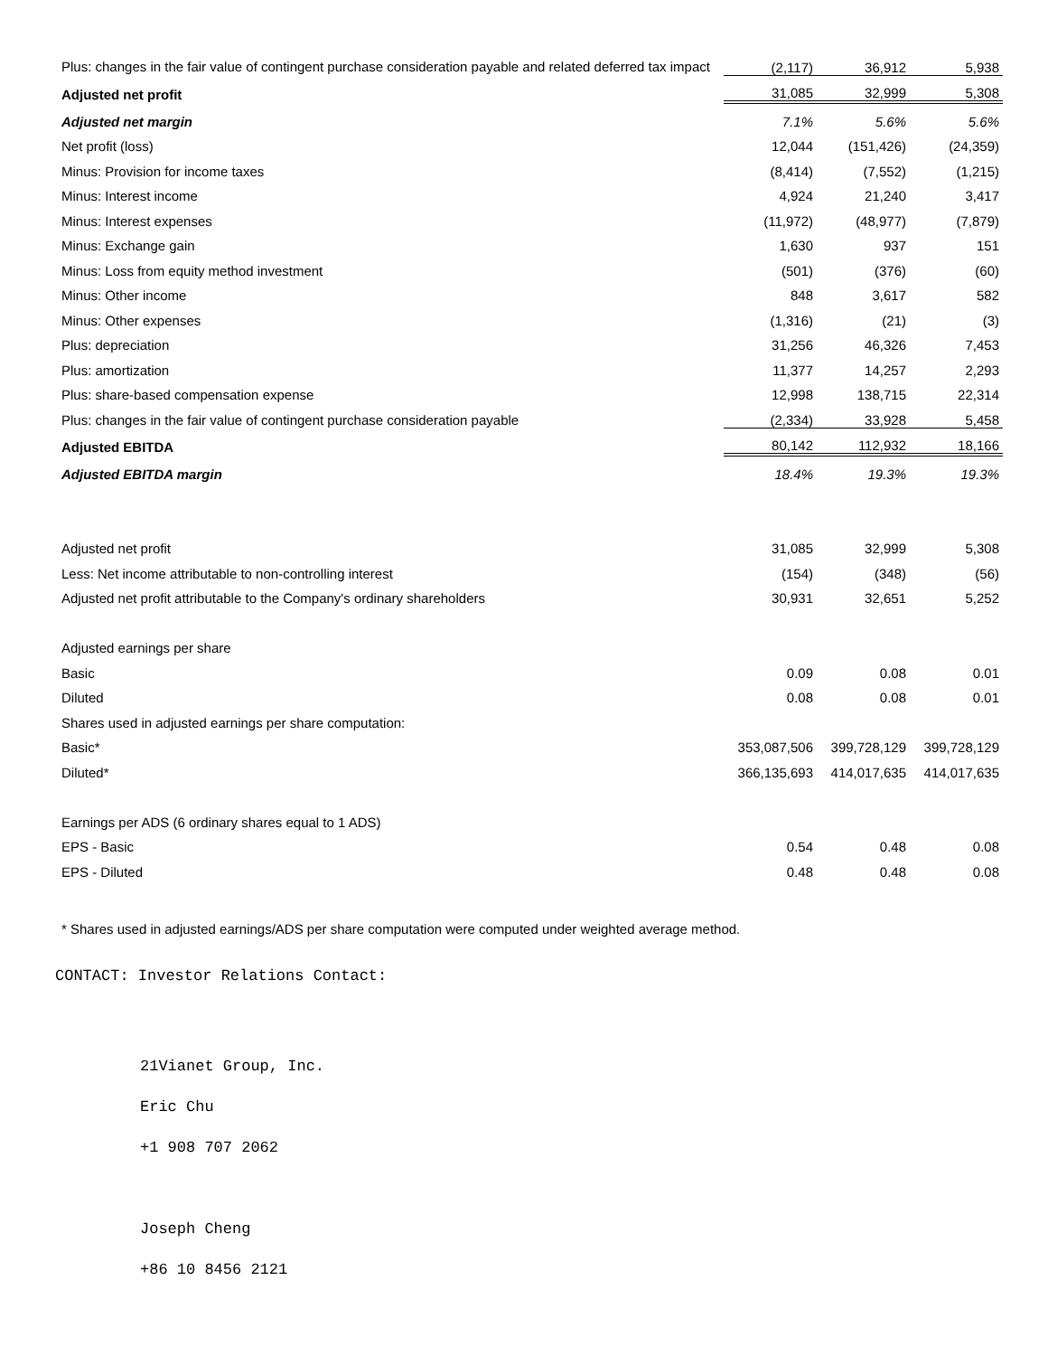| Plus: changes in the fair value of contingent purchase consideration payable and related deferred tax impact | (2,117) | 36,912 | 5,938 |
| Adjusted net profit | 31,085 | 32,999 | 5,308 |
| Adjusted net margin | 7.1% | 5.6% | 5.6% |
| Net profit (loss) | 12,044 | (151,426) | (24,359) |
| Minus: Provision for income taxes | (8,414) | (7,552) | (1,215) |
| Minus: Interest income | 4,924 | 21,240 | 3,417 |
| Minus: Interest expenses | (11,972) | (48,977) | (7,879) |
| Minus: Exchange gain | 1,630 | 937 | 151 |
| Minus: Loss from equity method investment | (501) | (376) | (60) |
| Minus: Other income | 848 | 3,617 | 582 |
| Minus: Other expenses | (1,316) | (21) | (3) |
| Plus: depreciation | 31,256 | 46,326 | 7,453 |
| Plus: amortization | 11,377 | 14,257 | 2,293 |
| Plus: share-based compensation expense | 12,998 | 138,715 | 22,314 |
| Plus: changes in the fair value of contingent purchase consideration payable | (2,334) | 33,928 | 5,458 |
| Adjusted EBITDA | 80,142 | 112,932 | 18,166 |
| Adjusted EBITDA margin | 18.4% | 19.3% | 19.3% |
| Adjusted net profit | 31,085 | 32,999 | 5,308 |
| Less: Net income attributable to non-controlling interest | (154) | (348) | (56) |
| Adjusted net profit attributable to the Company's ordinary shareholders | 30,931 | 32,651 | 5,252 |
| Adjusted earnings per share | | | |
| Basic | 0.09 | 0.08 | 0.01 |
| Diluted | 0.08 | 0.08 | 0.01 |
| Shares used in adjusted earnings per share computation: | | | |
| Basic* | 353,087,506 | 399,728,129 | 399,728,129 |
| Diluted* | 366,135,693 | 414,017,635 | 414,017,635 |
| Earnings per ADS (6 ordinary shares equal to 1 ADS) | | | |
| EPS - Basic | 0.54 | 0.48 | 0.08 |
| EPS - Diluted | 0.48 | 0.48 | 0.08 |
* Shares used in adjusted earnings/ADS per share computation were computed under weighted average method.
CONTACT: Investor Relations Contact:
21Vianet Group, Inc.
Eric Chu
+1 908 707 2062
Joseph Cheng
+86 10 8456 2121